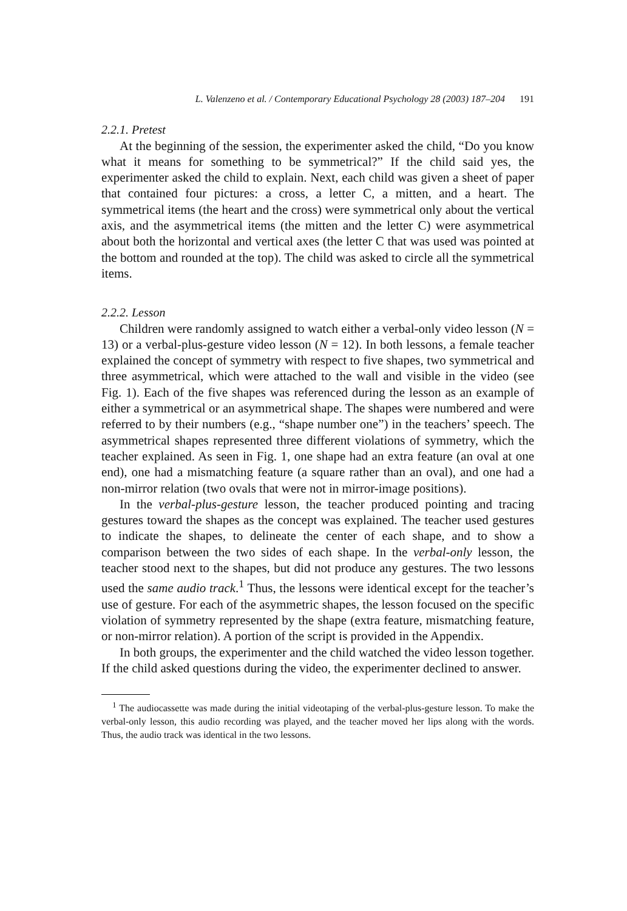L. Valenzeno et al. / Contemporary Educational Psychology 28 (2003) 187–204 191
2.2.1. Pretest
At the beginning of the session, the experimenter asked the child, “Do you know what it means for something to be symmetrical?” If the child said yes, the experimenter asked the child to explain. Next, each child was given a sheet of paper that contained four pictures: a cross, a letter C, a mitten, and a heart. The symmetrical items (the heart and the cross) were symmetrical only about the vertical axis, and the asymmetrical items (the mitten and the letter C) were asymmetrical about both the horizontal and vertical axes (the letter C that was used was pointed at the bottom and rounded at the top). The child was asked to circle all the symmetrical items.
2.2.2. Lesson
Children were randomly assigned to watch either a verbal-only video lesson (N = 13) or a verbal-plus-gesture video lesson (N = 12). In both lessons, a female teacher explained the concept of symmetry with respect to five shapes, two symmetrical and three asymmetrical, which were attached to the wall and visible in the video (see Fig. 1). Each of the five shapes was referenced during the lesson as an example of either a symmetrical or an asymmetrical shape. The shapes were numbered and were referred to by their numbers (e.g., “shape number one”) in the teachers’ speech. The asymmetrical shapes represented three different violations of symmetry, which the teacher explained. As seen in Fig. 1, one shape had an extra feature (an oval at one end), one had a mismatching feature (a square rather than an oval), and one had a non-mirror relation (two ovals that were not in mirror-image positions).
In the verbal-plus-gesture lesson, the teacher produced pointing and tracing gestures toward the shapes as the concept was explained. The teacher used gestures to indicate the shapes, to delineate the center of each shape, and to show a comparison between the two sides of each shape. In the verbal-only lesson, the teacher stood next to the shapes, but did not produce any gestures. The two lessons used the same audio track.<sup>1</sup> Thus, the lessons were identical except for the teacher’s use of gesture. For each of the asymmetric shapes, the lesson focused on the specific violation of symmetry represented by the shape (extra feature, mismatching feature, or non-mirror relation). A portion of the script is provided in the Appendix.
In both groups, the experimenter and the child watched the video lesson together. If the child asked questions during the video, the experimenter declined to answer.
<sup>1</sup> The audiocassette was made during the initial videotaping of the verbal-plus-gesture lesson. To make the verbal-only lesson, this audio recording was played, and the teacher moved her lips along with the words. Thus, the audio track was identical in the two lessons.